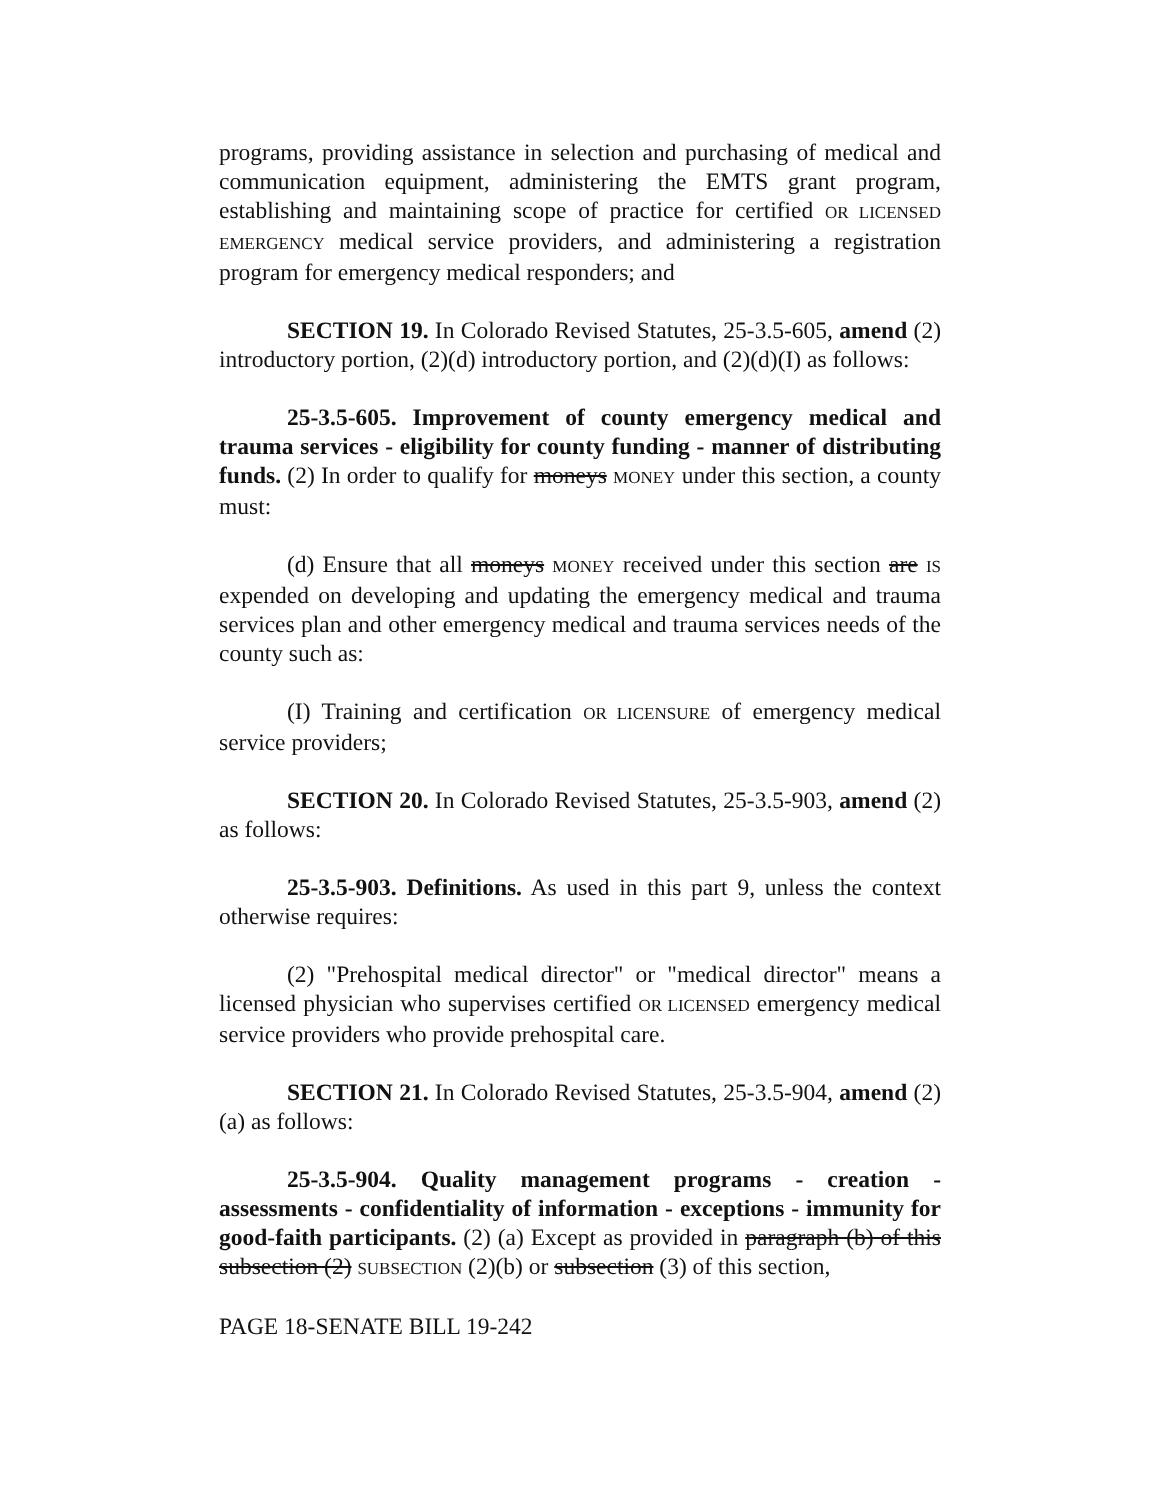programs, providing assistance in selection and purchasing of medical and communication equipment, administering the EMTS grant program, establishing and maintaining scope of practice for certified OR LICENSED EMERGENCY medical service providers, and administering a registration program for emergency medical responders; and
SECTION 19. In Colorado Revised Statutes, 25-3.5-605, amend (2) introductory portion, (2)(d) introductory portion, and (2)(d)(I) as follows:
25-3.5-605. Improvement of county emergency medical and trauma services - eligibility for county funding - manner of distributing funds. (2) In order to qualify for moneys MONEY under this section, a county must:
(d) Ensure that all moneys MONEY received under this section are IS expended on developing and updating the emergency medical and trauma services plan and other emergency medical and trauma services needs of the county such as:
(I) Training and certification OR LICENSURE of emergency medical service providers;
SECTION 20. In Colorado Revised Statutes, 25-3.5-903, amend (2) as follows:
25-3.5-903. Definitions. As used in this part 9, unless the context otherwise requires:
(2) "Prehospital medical director" or "medical director" means a licensed physician who supervises certified OR LICENSED emergency medical service providers who provide prehospital care.
SECTION 21. In Colorado Revised Statutes, 25-3.5-904, amend (2)(a) as follows:
25-3.5-904. Quality management programs - creation - assessments - confidentiality of information - exceptions - immunity for good-faith participants. (2) (a) Except as provided in paragraph (b) of this subsection (2) SUBSECTION (2)(b) or subsection (3) of this section,
PAGE 18-SENATE BILL 19-242